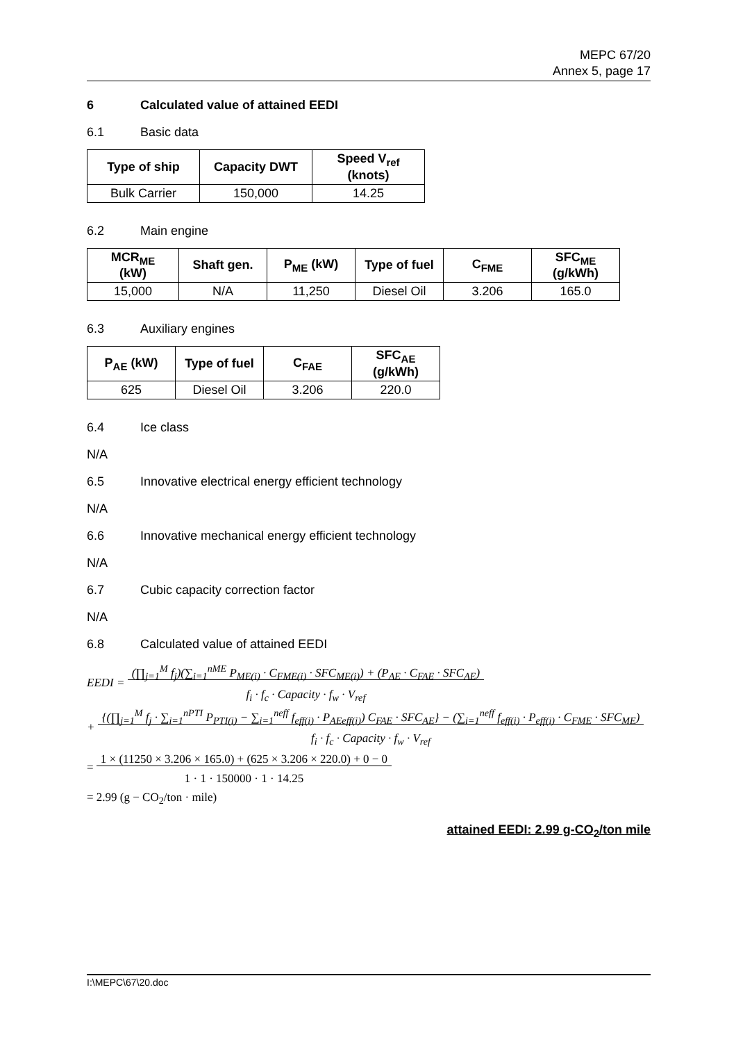MEPC 67/20
Annex 5, page 17
6 Calculated value of attained EEDI
6.1 Basic data
| Type of ship | Capacity DWT | Speed V<sub>ref</sub> (knots) |
| --- | --- | --- |
| Bulk Carrier | 150,000 | 14.25 |
6.2 Main engine
| MCR<sub>ME</sub> (kW) | Shaft gen. | P<sub>ME</sub> (kW) | Type of fuel | C<sub>FME</sub> | SFC<sub>ME</sub> (g/kWh) |
| --- | --- | --- | --- | --- | --- |
| 15,000 | N/A | 11,250 | Diesel Oil | 3.206 | 165.0 |
6.3 Auxiliary engines
| P<sub>AE</sub> (kW) | Type of fuel | C<sub>FAE</sub> | SFC<sub>AE</sub> (g/kWh) |
| --- | --- | --- | --- |
| 625 | Diesel Oil | 3.206 | 220.0 |
6.4 Ice class
N/A
6.5 Innovative electrical energy efficient technology
N/A
6.6 Innovative mechanical energy efficient technology
N/A
6.7 Cubic capacity correction factor
N/A
6.8 Calculated value of attained EEDI
EEDI = (∏<sub>j=1</sub><sup>M</sup> f<sub>j</sub>)(∑<sub>i=1</sub><sup>nME</sup> P<sub>ME(i)</sub> · C<sub>FME(i)</sub> · SFC<sub>ME(i)</sub>) + (P<sub>AE</sub> · C<sub>FAE</sub> · SFC<sub>AE</sub>)
f<sub>i</sub> · f<sub>c</sub> · Capacity · f<sub>w</sub> · V<sub>ref</sub>
+ {(∏<sub>j=1</sub><sup>M</sup> f<sub>j</sub> · ∑<sub>i=1</sub><sup>nPTI</sup> P<sub>PTI(i)</sub> − ∑<sub>i=1</sub><sup>neff</sup> f<sub>eff(i)</sub> · P<sub>AEeff(i)</sub>) C<sub>FAE</sub> · SFC<sub>AE</sub>} − (∑<sub>i=1</sub><sup>neff</sup> f<sub>eff(i)</sub> · P<sub>eff(i)</sub> · C<sub>FME</sub> · SFC<sub>ME</sub>)
f<sub>i</sub> · f<sub>c</sub> · Capacity · f<sub>w</sub> · V<sub>ref</sub>
= 1 × (11250 × 3.206 × 165.0) + (625 × 3.206 × 220.0) + 0 − 0
1 · 1 · 150000 · 1 · 14.25
= 2.99 (g − CO<sub>2</sub>/ton · mile)
attained EEDI: 2.99 g-CO<sub>2</sub>/ton mile
I:\MEPC\67\20.doc